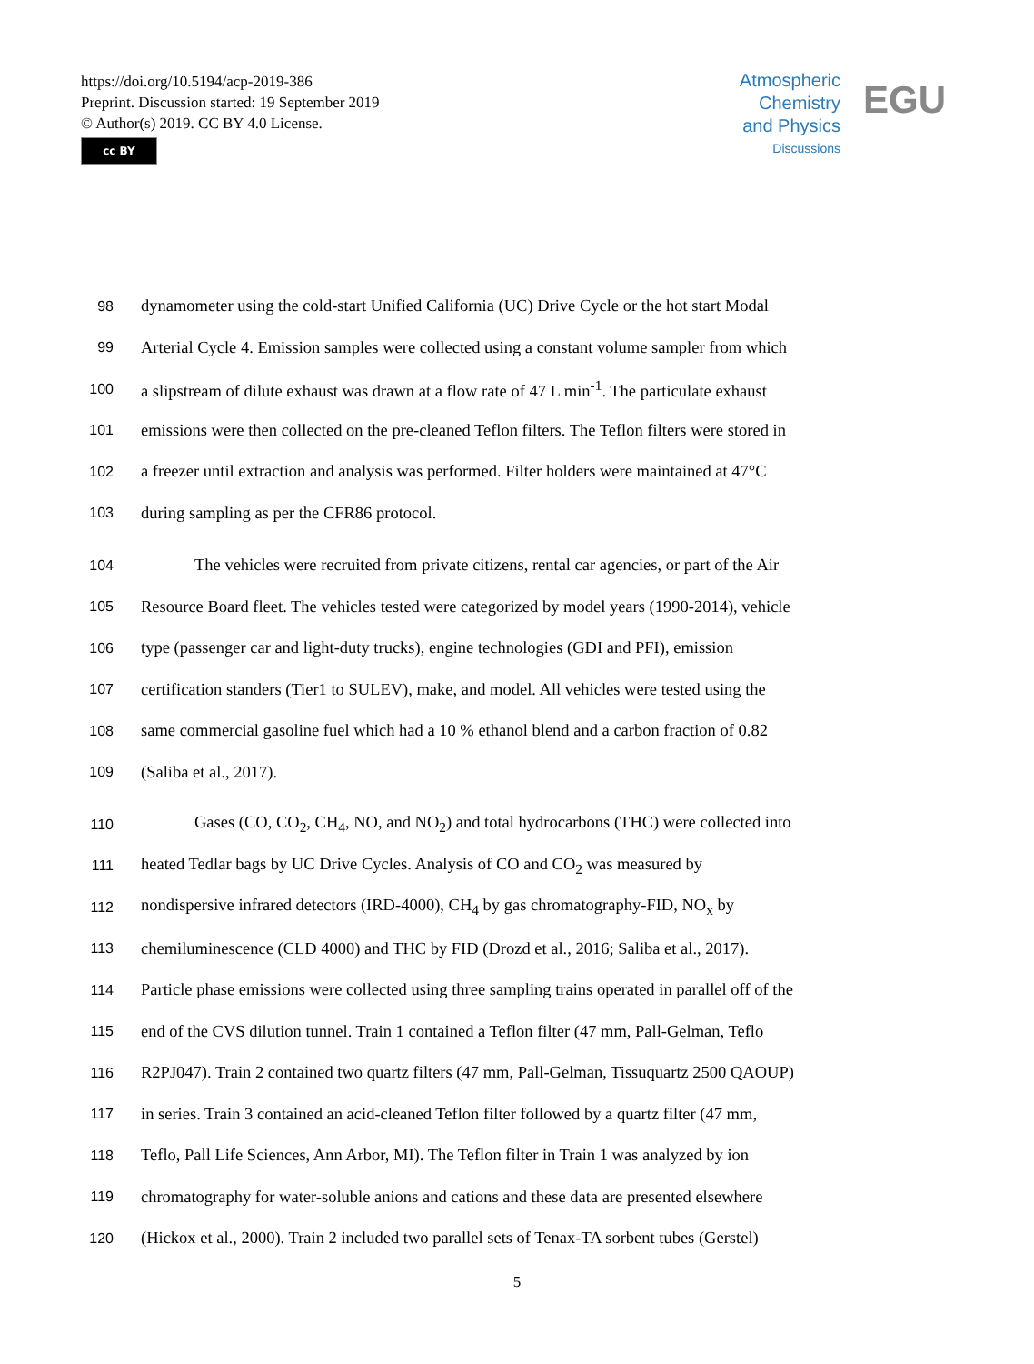https://doi.org/10.5194/acp-2019-386
Preprint. Discussion started: 19 September 2019
© Author(s) 2019. CC BY 4.0 License.
cc BY
Atmospheric
Chemistry
and Physics
Discussions
EGU
98 dynamometer using the cold-start Unified California (UC) Drive Cycle or the hot start Modal
99 Arterial Cycle 4. Emission samples were collected using a constant volume sampler from which
100 a slipstream of dilute exhaust was drawn at a flow rate of 47 L min<sup>-1</sup>. The particulate exhaust
101 emissions were then collected on the pre-cleaned Teflon filters. The Teflon filters were stored in
102 a freezer until extraction and analysis was performed. Filter holders were maintained at 47°C
103 during sampling as per the CFR86 protocol.
104 The vehicles were recruited from private citizens, rental car agencies, or part of the Air
105 Resource Board fleet. The vehicles tested were categorized by model years (1990-2014), vehicle
106 type (passenger car and light-duty trucks), engine technologies (GDI and PFI), emission
107 certification standers (Tier1 to SULEV), make, and model. All vehicles were tested using the
108 same commercial gasoline fuel which had a 10 % ethanol blend and a carbon fraction of 0.82
109 (Saliba et al., 2017).
110 Gases (CO, CO<sub>2</sub>, CH<sub>4</sub>, NO, and NO<sub>2</sub>) and total hydrocarbons (THC) were collected into
111 heated Tedlar bags by UC Drive Cycles. Analysis of CO and CO<sub>2</sub> was measured by
112 nondispersive infrared detectors (IRD-4000), CH<sub>4</sub> by gas chromatography-FID, NO<sub>x</sub> by
113 chemiluminescence (CLD 4000) and THC by FID (Drozd et al., 2016; Saliba et al., 2017).
114 Particle phase emissions were collected using three sampling trains operated in parallel off of the
115 end of the CVS dilution tunnel. Train 1 contained a Teflon filter (47 mm, Pall-Gelman, Teflo
116 R2PJ047). Train 2 contained two quartz filters (47 mm, Pall-Gelman, Tissuquartz 2500 QAOUP)
117 in series. Train 3 contained an acid-cleaned Teflon filter followed by a quartz filter (47 mm,
118 Teflo, Pall Life Sciences, Ann Arbor, MI). The Teflon filter in Train 1 was analyzed by ion
119 chromatography for water-soluble anions and cations and these data are presented elsewhere
120 (Hickox et al., 2000). Train 2 included two parallel sets of Tenax-TA sorbent tubes (Gerstel)
5